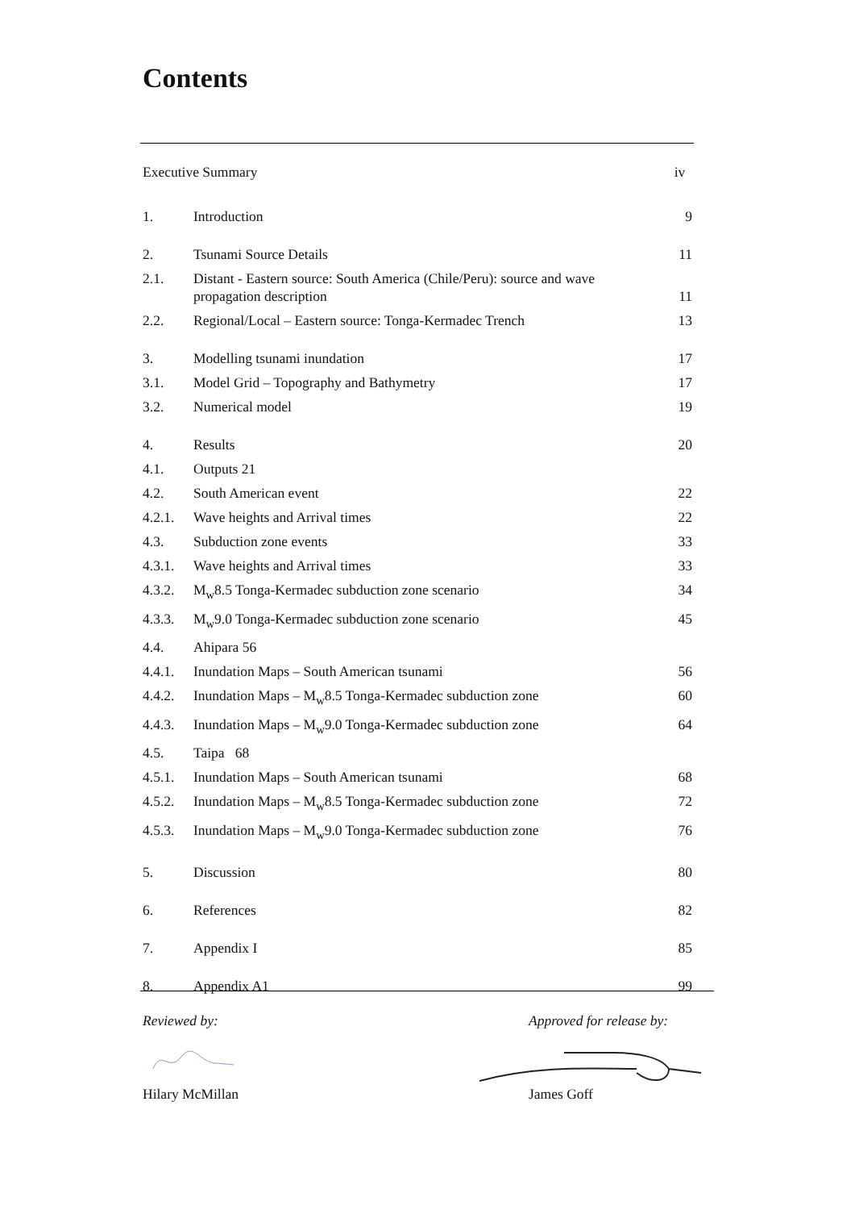Contents
Executive Summary iv
1. Introduction 9
2. Tsunami Source Details 11
2.1. Distant - Eastern source: South America (Chile/Peru): source and wave propagation description 11
2.2. Regional/Local – Eastern source: Tonga-Kermadec Trench 13
3. Modelling tsunami inundation 17
3.1. Model Grid – Topography and Bathymetry 17
3.2. Numerical model 19
4. Results 20
4.1. Outputs 21
4.2. South American event 22
4.2.1. Wave heights and Arrival times 22
4.3. Subduction zone events 33
4.3.1. Wave heights and Arrival times 33
4.3.2. M<sub>w</sub>8.5 Tonga-Kermadec subduction zone scenario 34
4.3.3. M<sub>w</sub>9.0 Tonga-Kermadec subduction zone scenario 45
4.4. Ahipara 56
4.4.1. Inundation Maps – South American tsunami 56
4.4.2. Inundation Maps – M<sub>w</sub>8.5 Tonga-Kermadec subduction zone 60
4.4.3. Inundation Maps – M<sub>w</sub>9.0 Tonga-Kermadec subduction zone 64
4.5. Taipa 68
4.5.1. Inundation Maps – South American tsunami 68
4.5.2. Inundation Maps – M<sub>w</sub>8.5 Tonga-Kermadec subduction zone 72
4.5.3. Inundation Maps – M<sub>w</sub>9.0 Tonga-Kermadec subduction zone 76
5. Discussion 80
6. References 82
7. Appendix I 85
8. Appendix A1 99
Reviewed by:
Hilary McMillan
Approved for release by:
James Goff